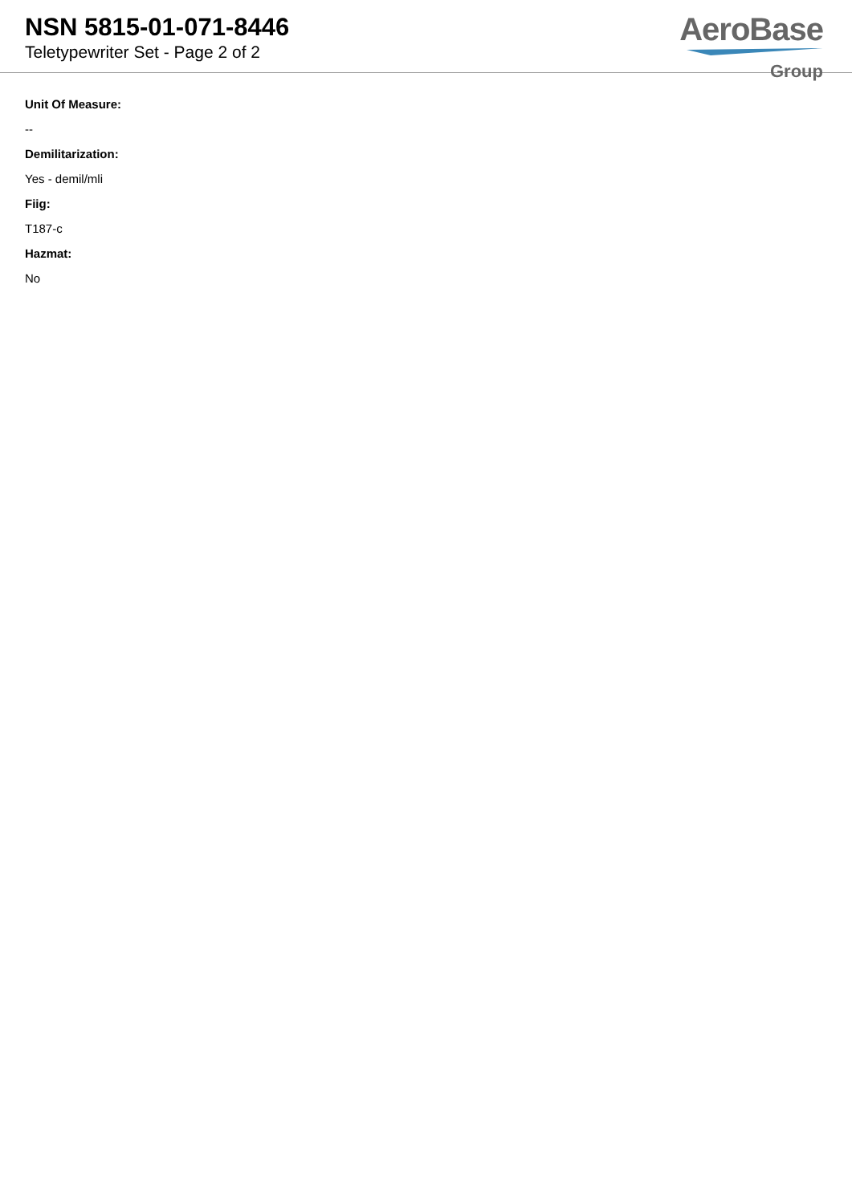NSN 5815-01-071-8446
Teletypewriter Set - Page 2 of 2
AeroBase
Group
Unit Of Measure:
--
Demilitarization:
Yes - demil/mli
Fiig:
T187-c
Hazmat:
No